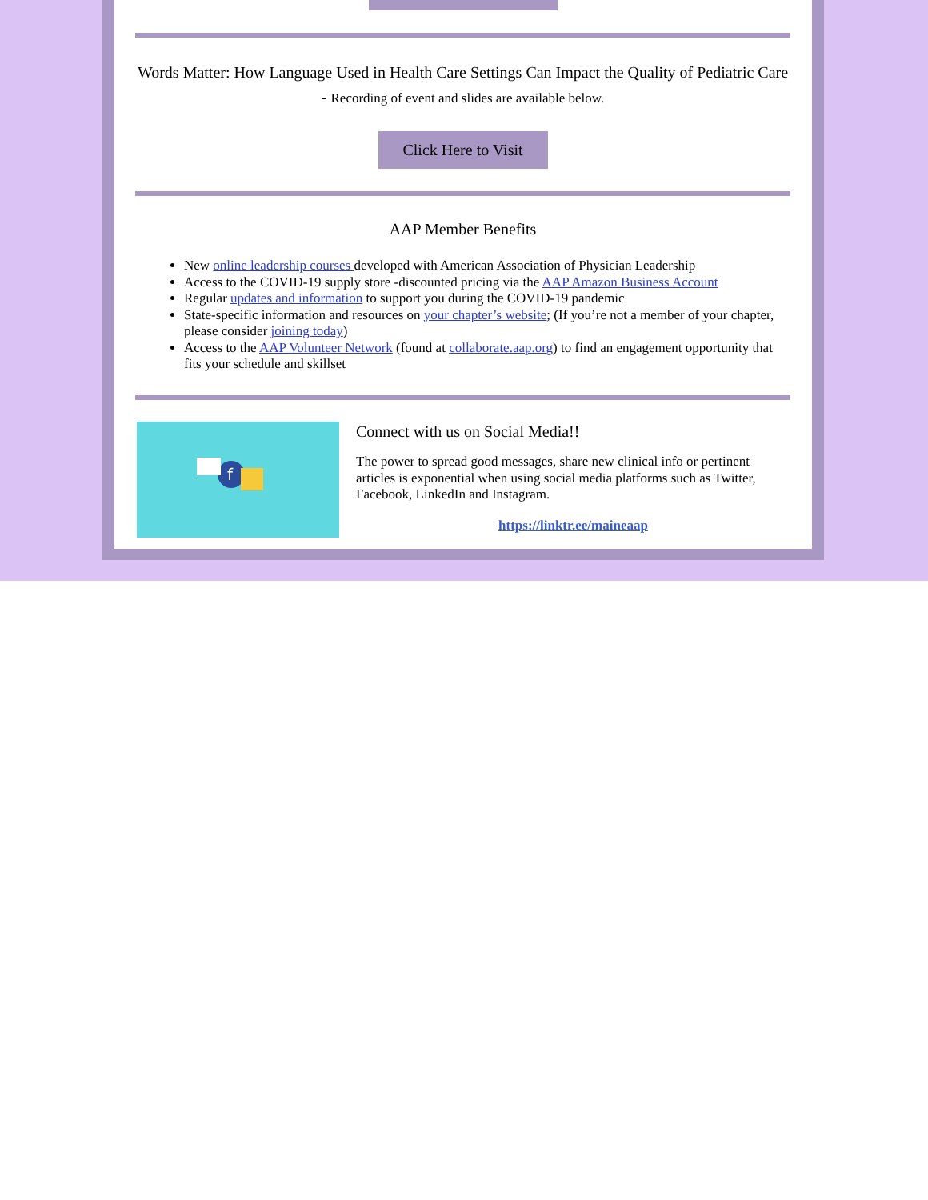Words Matter: How Language Used in Health Care Settings Can Impact the Quality of Pediatric Care - Recording of event and slides are available below.
Click Here to Visit
AAP Member Benefits
New online leadership courses developed with American Association of Physician Leadership
Access to the COVID-19 supply store -discounted pricing via the AAP Amazon Business Account
Regular updates and information to support you during the COVID-19 pandemic
State-specific information and resources on your chapter’s website; (If you’re not a member of your chapter, please consider joining today)
Access to the AAP Volunteer Network (found at collaborate.aap.org) to find an engagement opportunity that fits your schedule and skillset
f
Connect with us on Social Media!!
The power to spread good messages, share new clinical info or pertinent articles is exponential when using social media platforms such as Twitter, Facebook, LinkedIn and Instagram.
https://linktr.ee/maineaap